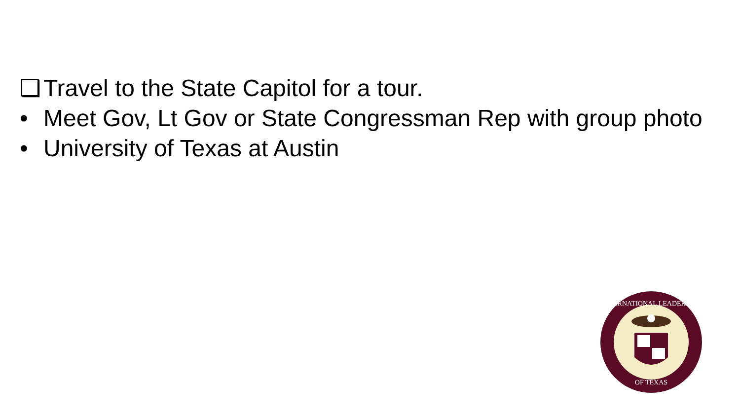❑ Travel to the State Capitol for a tour.
• Meet Gov, Lt Gov or State Congressman Rep with group photo
• University of Texas at Austin
INTERNATIONAL LEADERSHIP
OF TEXAS